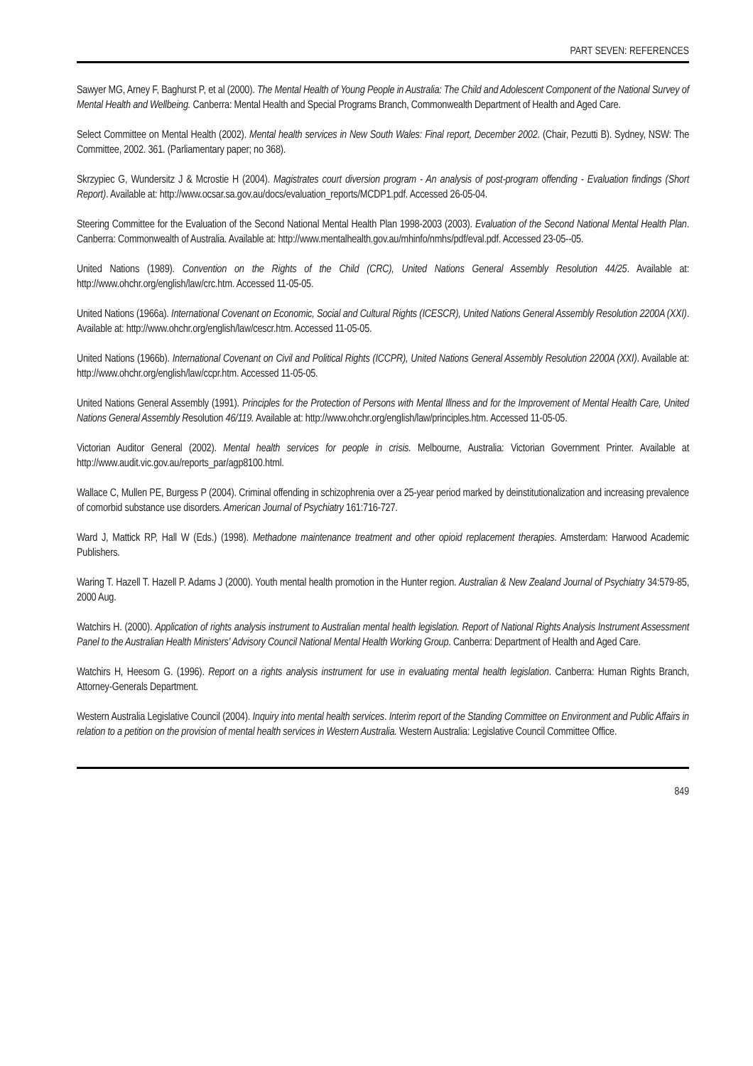PART SEVEN: REFERENCES
Sawyer MG, Arney F, Baghurst P, et al (2000). The Mental Health of Young People in Australia: The Child and Adolescent Component of the National Survey of Mental Health and Wellbeing. Canberra: Mental Health and Special Programs Branch, Commonwealth Department of Health and Aged Care.
Select Committee on Mental Health (2002). Mental health services in New South Wales: Final report, December 2002. (Chair, Pezutti B). Sydney, NSW: The Committee, 2002. 361. (Parliamentary paper; no 368).
Skrzypiec G, Wundersitz J & Mcrostie H (2004). Magistrates court diversion program - An analysis of post-program offending - Evaluation findings (Short Report). Available at: http://www.ocsar.sa.gov.au/docs/evaluation_reports/MCDP1.pdf. Accessed 26-05-04.
Steering Committee for the Evaluation of the Second National Mental Health Plan 1998-2003 (2003). Evaluation of the Second National Mental Health Plan. Canberra: Commonwealth of Australia. Available at: http://www.mentalhealth.gov.au/mhinfo/nmhs/pdf/eval.pdf. Accessed 23-05--05.
United Nations (1989). Convention on the Rights of the Child (CRC), United Nations General Assembly Resolution 44/25. Available at: http://www.ohchr.org/english/law/crc.htm. Accessed 11-05-05.
United Nations (1966a). International Covenant on Economic, Social and Cultural Rights (ICESCR), United Nations General Assembly Resolution 2200A (XXI). Available at: http://www.ohchr.org/english/law/cescr.htm. Accessed 11-05-05.
United Nations (1966b). International Covenant on Civil and Political Rights (ICCPR), United Nations General Assembly Resolution 2200A (XXI). Available at: http://www.ohchr.org/english/law/ccpr.htm. Accessed 11-05-05.
United Nations General Assembly (1991). Principles for the Protection of Persons with Mental Illness and for the Improvement of Mental Health Care, United Nations General Assembly Resolution 46/119. Available at: http://www.ohchr.org/english/law/principles.htm. Accessed 11-05-05.
Victorian Auditor General (2002). Mental health services for people in crisis. Melbourne, Australia: Victorian Government Printer. Available at http://www.audit.vic.gov.au/reports_par/agp8100.html.
Wallace C, Mullen PE, Burgess P (2004). Criminal offending in schizophrenia over a 25-year period marked by deinstitutionalization and increasing prevalence of comorbid substance use disorders. American Journal of Psychiatry 161:716-727.
Ward J, Mattick RP, Hall W (Eds.) (1998). Methadone maintenance treatment and other opioid replacement therapies. Amsterdam: Harwood Academic Publishers.
Waring T. Hazell T. Hazell P. Adams J (2000). Youth mental health promotion in the Hunter region. Australian & New Zealand Journal of Psychiatry 34:579-85, 2000 Aug.
Watchirs H. (2000). Application of rights analysis instrument to Australian mental health legislation. Report of National Rights Analysis Instrument Assessment Panel to the Australian Health Ministers' Advisory Council National Mental Health Working Group. Canberra: Department of Health and Aged Care.
Watchirs H, Heesom G. (1996). Report on a rights analysis instrument for use in evaluating mental health legislation. Canberra: Human Rights Branch, Attorney-Generals Department.
Western Australia Legislative Council (2004). Inquiry into mental health services. Interim report of the Standing Committee on Environment and Public Affairs in relation to a petition on the provision of mental health services in Western Australia. Western Australia: Legislative Council Committee Office.
849